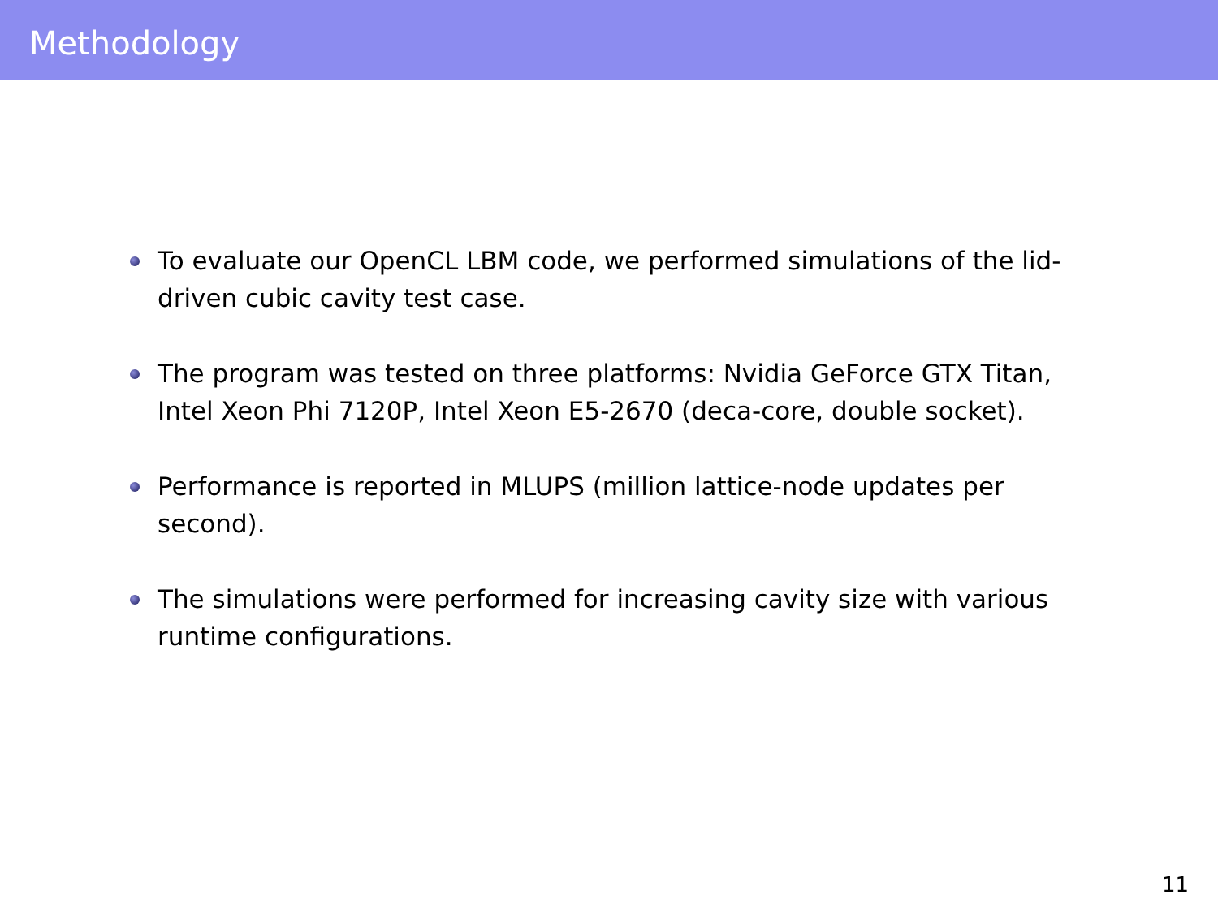Methodology
To evaluate our OpenCL LBM code, we performed simulations of the lid-driven cubic cavity test case.
The program was tested on three platforms: Nvidia GeForce GTX Titan, Intel Xeon Phi 7120P, Intel Xeon E5-2670 (deca-core, double socket).
Performance is reported in MLUPS (million lattice-node updates per second).
The simulations were performed for increasing cavity size with various runtime configurations.
11